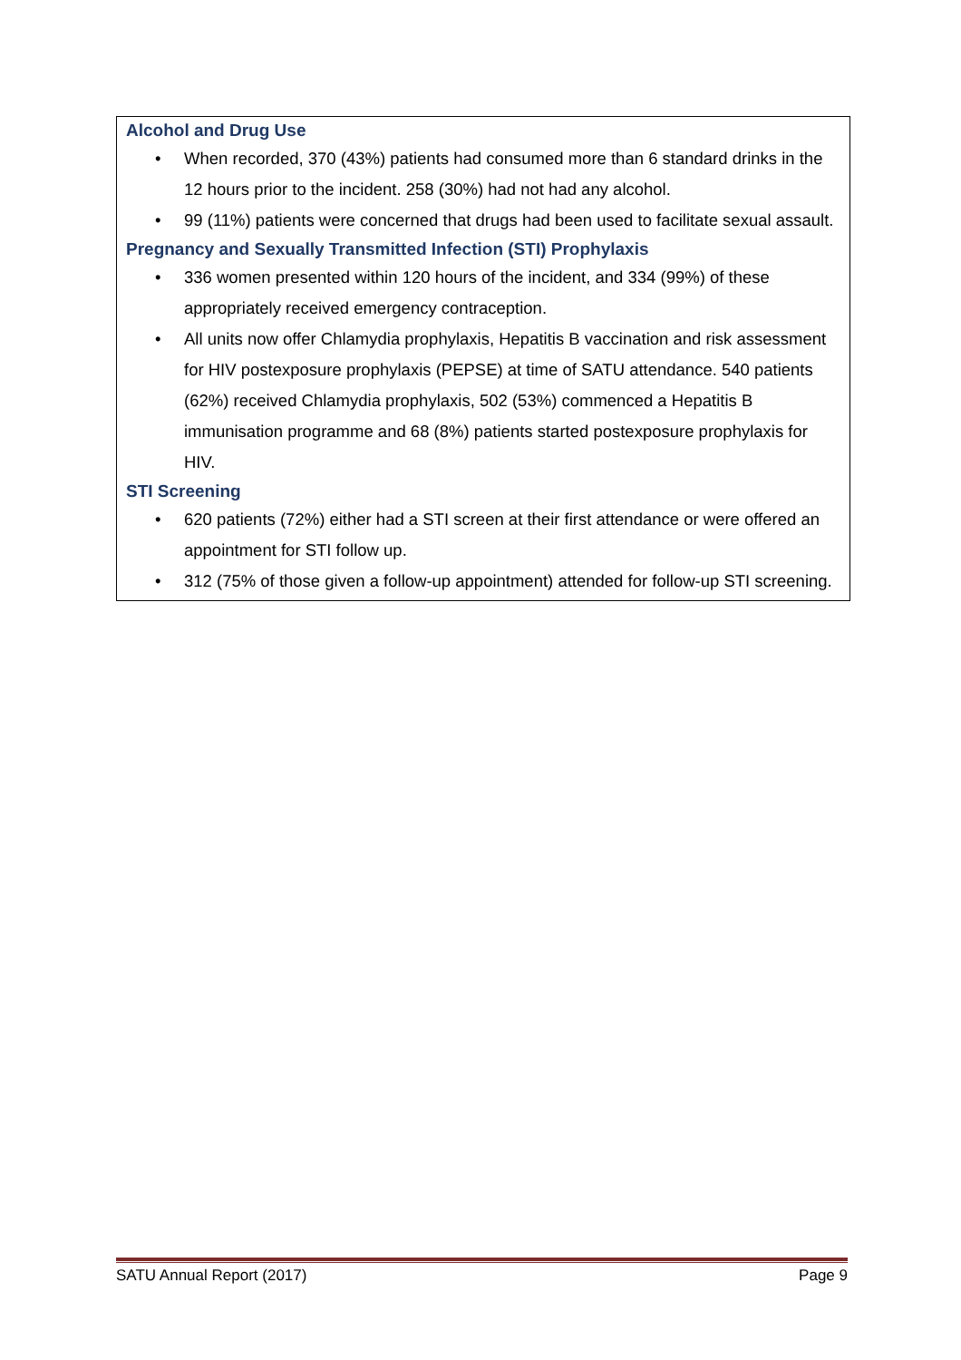Alcohol and Drug Use
• When recorded, 370 (43%) patients had consumed more than 6 standard drinks in the 12 hours prior to the incident. 258 (30%) had not had any alcohol.
• 99 (11%) patients were concerned that drugs had been used to facilitate sexual assault.
Pregnancy and Sexually Transmitted Infection (STI) Prophylaxis
• 336 women presented within 120 hours of the incident, and 334 (99%) of these appropriately received emergency contraception.
• All units now offer Chlamydia prophylaxis, Hepatitis B vaccination and risk assessment for HIV postexposure prophylaxis (PEPSE) at time of SATU attendance. 540 patients (62%) received Chlamydia prophylaxis, 502 (53%) commenced a Hepatitis B immunisation programme and 68 (8%) patients started postexposure prophylaxis for HIV.
STI Screening
• 620 patients (72%) either had a STI screen at their first attendance or were offered an appointment for STI follow up.
• 312 (75% of those given a follow-up appointment) attended for follow-up STI screening.
SATU Annual Report (2017) Page 9